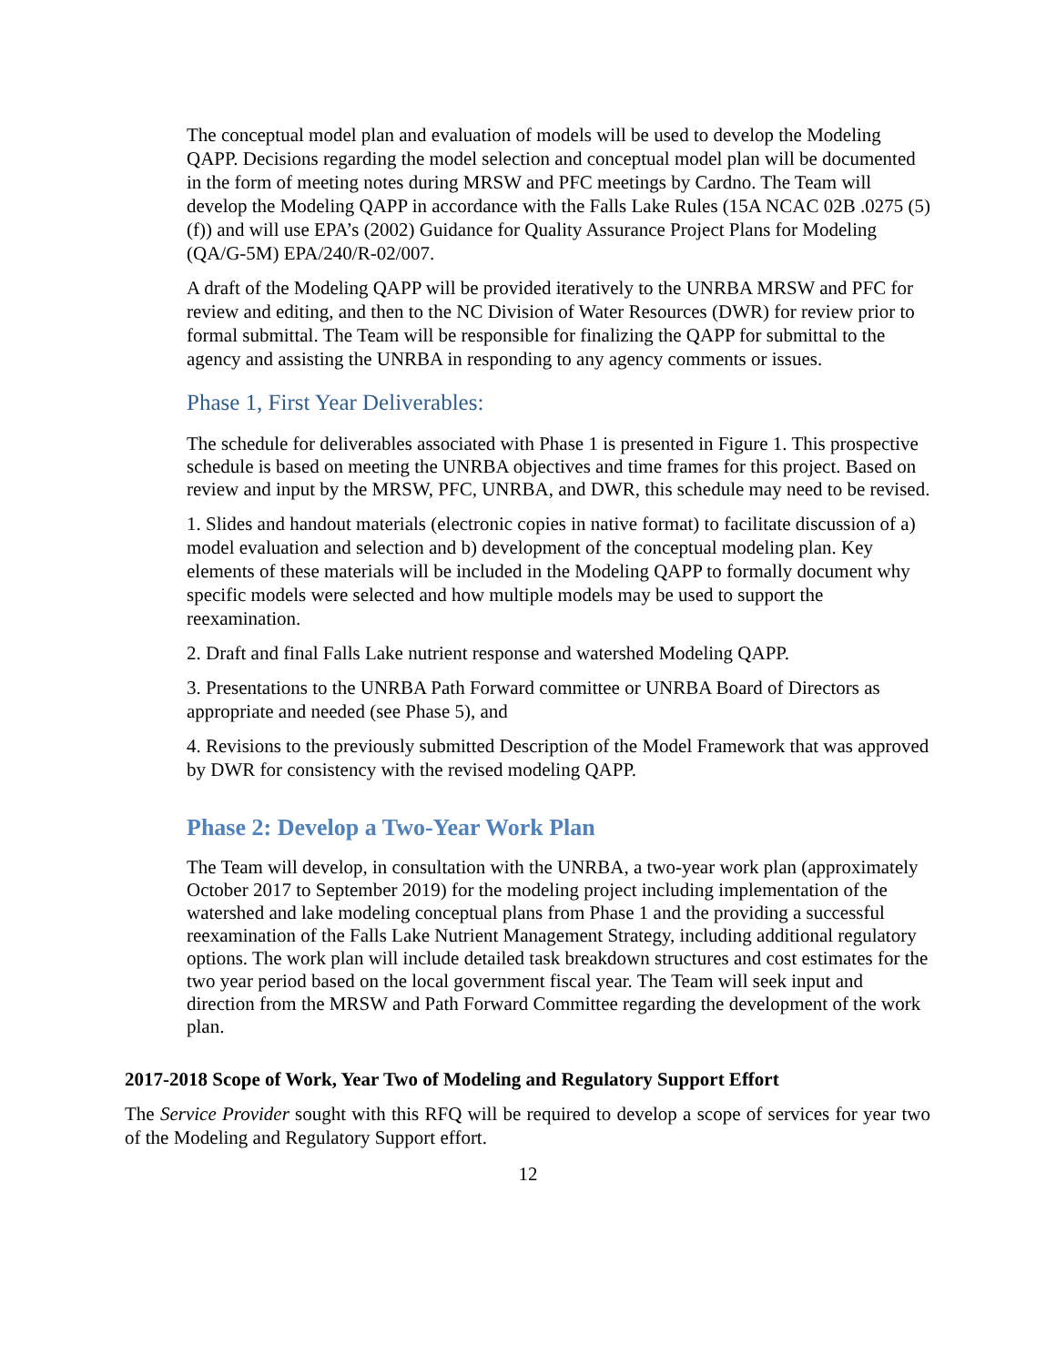The conceptual model plan and evaluation of models will be used to develop the Modeling QAPP. Decisions regarding the model selection and conceptual model plan will be documented in the form of meeting notes during MRSW and PFC meetings by Cardno. The Team will develop the Modeling QAPP in accordance with the Falls Lake Rules (15A NCAC 02B .0275 (5) (f)) and will use EPA’s (2002) Guidance for Quality Assurance Project Plans for Modeling (QA/G-5M) EPA/240/R-02/007.
A draft of the Modeling QAPP will be provided iteratively to the UNRBA MRSW and PFC for review and editing, and then to the NC Division of Water Resources (DWR) for review prior to formal submittal. The Team will be responsible for finalizing the QAPP for submittal to the agency and assisting the UNRBA in responding to any agency comments or issues.
Phase 1, First Year Deliverables:
The schedule for deliverables associated with Phase 1 is presented in Figure 1. This prospective schedule is based on meeting the UNRBA objectives and time frames for this project. Based on review and input by the MRSW, PFC, UNRBA, and DWR, this schedule may need to be revised.
1. Slides and handout materials (electronic copies in native format) to facilitate discussion of a) model evaluation and selection and b) development of the conceptual modeling plan. Key elements of these materials will be included in the Modeling QAPP to formally document why specific models were selected and how multiple models may be used to support the reexamination.
2. Draft and final Falls Lake nutrient response and watershed Modeling QAPP.
3. Presentations to the UNRBA Path Forward committee or UNRBA Board of Directors as appropriate and needed (see Phase 5), and
4. Revisions to the previously submitted Description of the Model Framework that was approved by DWR for consistency with the revised modeling QAPP.
Phase 2: Develop a Two-Year Work Plan
The Team will develop, in consultation with the UNRBA, a two-year work plan (approximately October 2017 to September 2019) for the modeling project including implementation of the watershed and lake modeling conceptual plans from Phase 1 and the providing a successful reexamination of the Falls Lake Nutrient Management Strategy, including additional regulatory options. The work plan will include detailed task breakdown structures and cost estimates for the two year period based on the local government fiscal year. The Team will seek input and direction from the MRSW and Path Forward Committee regarding the development of the work plan.
2017-2018 Scope of Work, Year Two of Modeling and Regulatory Support Effort
The Service Provider sought with this RFQ will be required to develop a scope of services for year two of the Modeling and Regulatory Support effort.
12